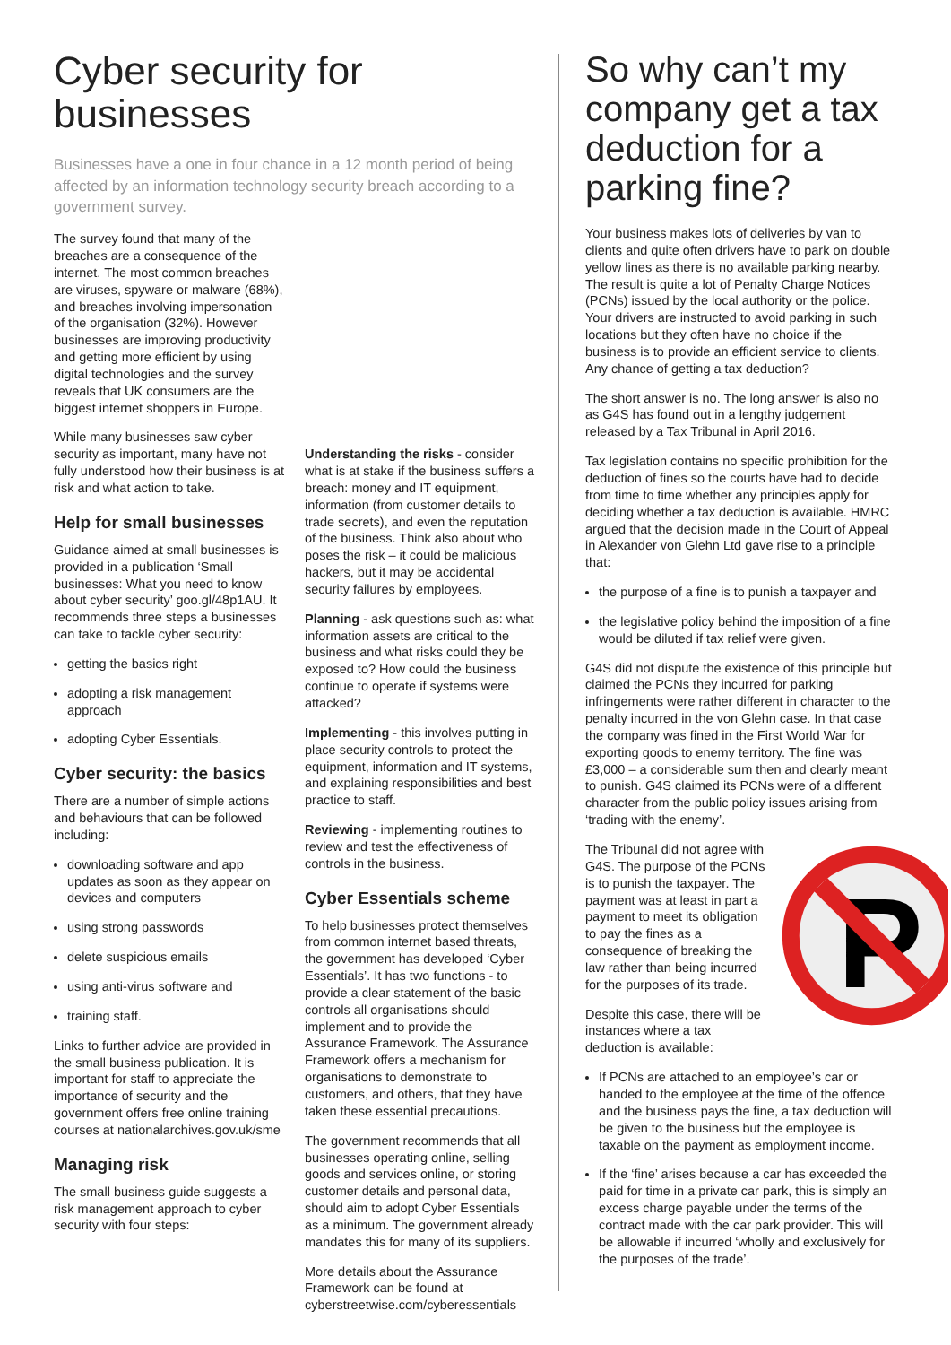Cyber security for businesses
Businesses have a one in four chance in a 12 month period of being affected by an information technology security breach according to a government survey.
The survey found that many of the breaches are a consequence of the internet. The most common breaches are viruses, spyware or malware (68%), and breaches involving impersonation of the organisation (32%). However businesses are improving productivity and getting more efficient by using digital technologies and the survey reveals that UK consumers are the biggest internet shoppers in Europe.
While many businesses saw cyber security as important, many have not fully understood how their business is at risk and what action to take.
Help for small businesses
Guidance aimed at small businesses is provided in a publication ‘Small businesses: What you need to know about cyber security’ goo.gl/48p1AU. It recommends three steps a businesses can take to tackle cyber security:
getting the basics right
adopting a risk management approach
adopting Cyber Essentials.
Cyber security: the basics
There are a number of simple actions and behaviours that can be followed including:
downloading software and app updates as soon as they appear on devices and computers
using strong passwords
delete suspicious emails
using anti-virus software and
training staff.
Links to further advice are provided in the small business publication. It is important for staff to appreciate the importance of security and the government offers free online training courses at nationalarchives.gov.uk/sme
Managing risk
The small business guide suggests a risk management approach to cyber security with four steps:
Understanding the risks - consider what is at stake if the business suffers a breach: money and IT equipment, information (from customer details to trade secrets), and even the reputation of the business. Think also about who poses the risk – it could be malicious hackers, but it may be accidental security failures by employees.
Planning - ask questions such as: what information assets are critical to the business and what risks could they be exposed to? How could the business continue to operate if systems were attacked?
Implementing - this involves putting in place security controls to protect the equipment, information and IT systems, and explaining responsibilities and best practice to staff.
Reviewing - implementing routines to review and test the effectiveness of controls in the business.
Cyber Essentials scheme
To help businesses protect themselves from common internet based threats, the government has developed ‘Cyber Essentials’. It has two functions - to provide a clear statement of the basic controls all organisations should implement and to provide the Assurance Framework. The Assurance Framework offers a mechanism for organisations to demonstrate to customers, and others, that they have taken these essential precautions.
The government recommends that all businesses operating online, selling goods and services online, or storing customer details and personal data, should aim to adopt Cyber Essentials as a minimum. The government already mandates this for many of its suppliers.
More details about the Assurance Framework can be found at cyberstreetwise.com/cyberessentials
So why can’t my company get a tax deduction for a parking fine?
Your business makes lots of deliveries by van to clients and quite often drivers have to park on double yellow lines as there is no available parking nearby. The result is quite a lot of Penalty Charge Notices (PCNs) issued by the local authority or the police. Your drivers are instructed to avoid parking in such locations but they often have no choice if the business is to provide an efficient service to clients. Any chance of getting a tax deduction?
The short answer is no. The long answer is also no as G4S has found out in a lengthy judgement released by a Tax Tribunal in April 2016.
Tax legislation contains no specific prohibition for the deduction of fines so the courts have had to decide from time to time whether any principles apply for deciding whether a tax deduction is available. HMRC argued that the decision made in the Court of Appeal in Alexander von Glehn Ltd gave rise to a principle that:
the purpose of a fine is to punish a taxpayer and
the legislative policy behind the imposition of a fine would be diluted if tax relief were given.
G4S did not dispute the existence of this principle but claimed the PCNs they incurred for parking infringements were rather different in character to the penalty incurred in the von Glehn case. In that case the company was fined in the First World War for exporting goods to enemy territory. The fine was £3,000 – a considerable sum then and clearly meant to punish. G4S claimed its PCNs were of a different character from the public policy issues arising from ‘trading with the enemy’.
P
The Tribunal did not agree with G4S. The purpose of the PCNs is to punish the taxpayer. The payment was at least in part a payment to meet its obligation to pay the fines as a consequence of breaking the law rather than being incurred for the purposes of its trade.
Despite this case, there will be instances where a tax deduction is available:
If PCNs are attached to an employee’s car or handed to the employee at the time of the offence and the business pays the fine, a tax deduction will be given to the business but the employee is taxable on the payment as employment income.
If the ‘fine’ arises because a car has exceeded the paid for time in a private car park, this is simply an excess charge payable under the terms of the contract made with the car park provider. This will be allowable if incurred ‘wholly and exclusively for the purposes of the trade’.